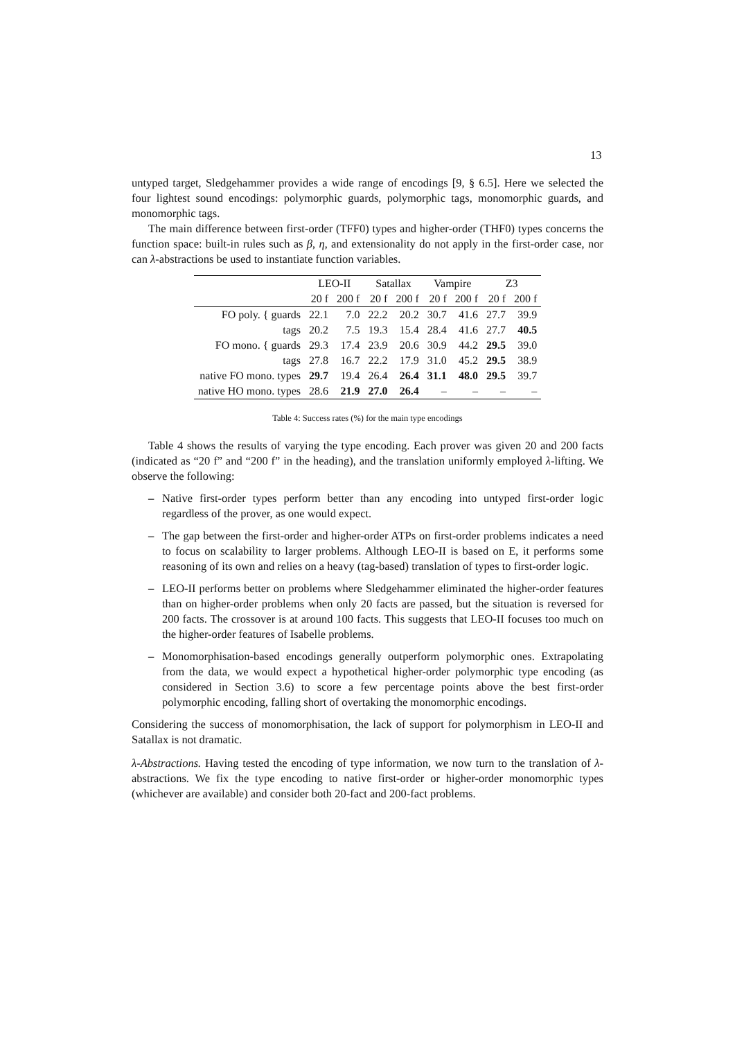13
untyped target, Sledgehammer provides a wide range of encodings [9, § 6.5]. Here we selected the four lightest sound encodings: polymorphic guards, polymorphic tags, monomorphic guards, and monomorphic tags.
The main difference between first-order (TFF0) types and higher-order (THF0) types concerns the function space: built-in rules such as β, η, and extensionality do not apply in the first-order case, nor can λ-abstractions be used to instantiate function variables.
| | LEO-II | | Satallax | | Vampire | | Z3 | |
| --- | --- | --- | --- | --- | --- | --- | --- | --- |
| | 20 f | 200 f | 20 f | 200 f | 20 f | 200 f | 20 f | 200 f |
| FO poly. { guards | 22.1 | 7.0 | 22.2 | 20.2 | 30.7 | 41.6 | 27.7 | 39.9 |
| tags | 20.2 | 7.5 | 19.3 | 15.4 | 28.4 | 41.6 | 27.7 | 40.5 |
| FO mono. { guards | 29.3 | 17.4 | 23.9 | 20.6 | 30.9 | 44.2 | 29.5 | 39.0 |
| tags | 27.8 | 16.7 | 22.2 | 17.9 | 31.0 | 45.2 | 29.5 | 38.9 |
| native FO mono. types | 29.7 | 19.4 | 26.4 | 26.4 | 31.1 | 48.0 | 29.5 | 39.7 |
| native HO mono. types | 28.6 | 21.9 | 27.0 | 26.4 | – | – | – | – |
Table 4: Success rates (%) for the main type encodings
Table 4 shows the results of varying the type encoding. Each prover was given 20 and 200 facts (indicated as “20 f” and “200 f” in the heading), and the translation uniformly employed λ-lifting. We observe the following:
– Native first-order types perform better than any encoding into untyped first-order logic regardless of the prover, as one would expect.
– The gap between the first-order and higher-order ATPs on first-order problems indicates a need to focus on scalability to larger problems. Although LEO-II is based on E, it performs some reasoning of its own and relies on a heavy (tag-based) translation of types to first-order logic.
– LEO-II performs better on problems where Sledgehammer eliminated the higher-order features than on higher-order problems when only 20 facts are passed, but the situation is reversed for 200 facts. The crossover is at around 100 facts. This suggests that LEO-II focuses too much on the higher-order features of Isabelle problems.
– Monomorphisation-based encodings generally outperform polymorphic ones. Extrapolating from the data, we would expect a hypothetical higher-order polymorphic type encoding (as considered in Section 3.6) to score a few percentage points above the best first-order polymorphic encoding, falling short of overtaking the monomorphic encodings.
Considering the success of monomorphisation, the lack of support for polymorphism in LEO-II and Satallax is not dramatic.
λ-Abstractions. Having tested the encoding of type information, we now turn to the translation of λ-abstractions. We fix the type encoding to native first-order or higher-order monomorphic types (whichever are available) and consider both 20-fact and 200-fact problems.